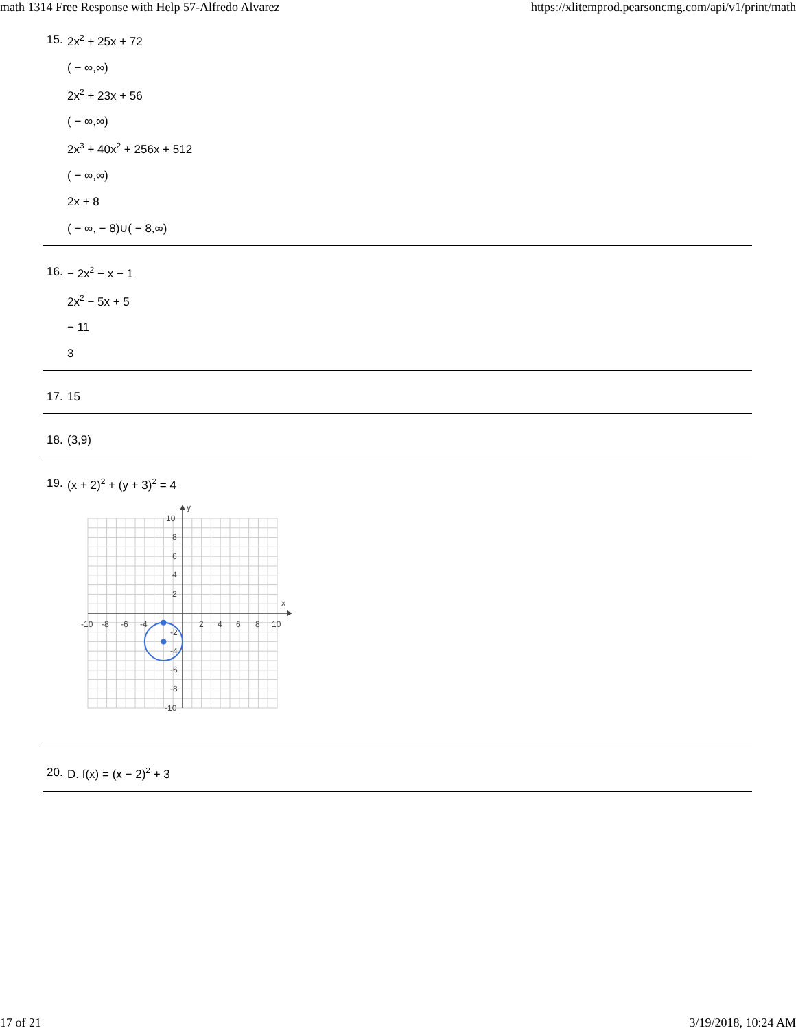math 1314 Free Response with Help 57-Alfredo Alvarez https://xlitemprod.pearsoncmg.com/api/v1/print/math
15.
2x<sup>2</sup> + 25x + 72
( − ∞,∞)
2x<sup>2</sup> + 23x + 56
( − ∞,∞)
2x<sup>3</sup> + 40x<sup>2</sup> + 256x + 512
( − ∞,∞)
2x + 8
( − ∞, − 8)∪( − 8,∞)
16.
− 2x<sup>2</sup> − x − 1
2x<sup>2</sup> − 5x + 5
− 11
3
17.
15
18.
(3,9)
19.
(x + 2)<sup>2</sup> + (y + 3)<sup>2</sup> = 4
y
x
-10
-8
-6
-4
2
4
6
8
10
10
8
6
4
2
-2
-4
-6
-8
-10
20.
D. f(x) = (x − 2)<sup>2</sup> + 3
17 of 21 3/19/2018, 10:24 AM